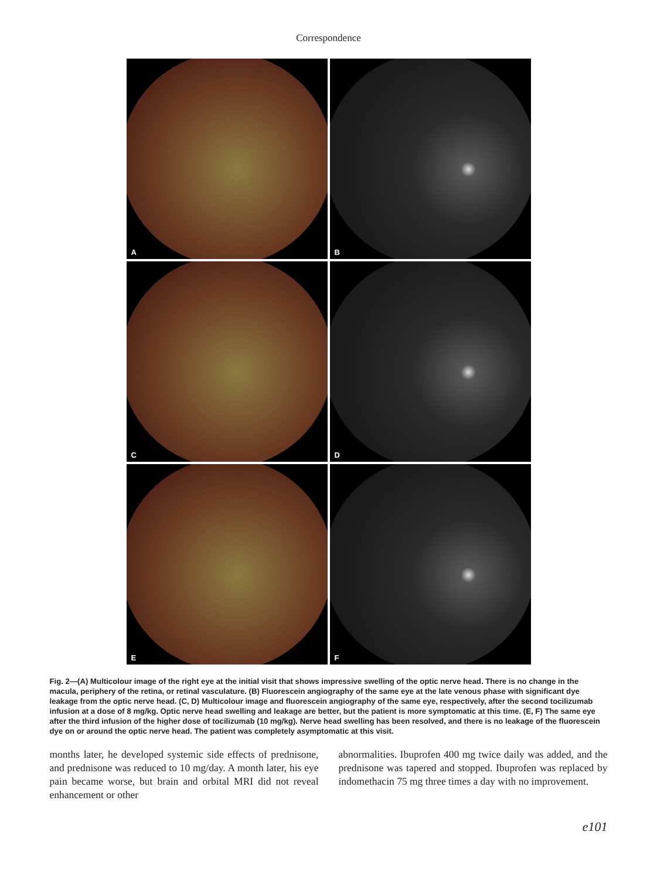Correspondence
A
B
C
D
E
F
Fig. 2—(A) Multicolour image of the right eye at the initial visit that shows impressive swelling of the optic nerve head. There is no change in the macula, periphery of the retina, or retinal vasculature. (B) Fluorescein angiography of the same eye at the late venous phase with significant dye leakage from the optic nerve head. (C, D) Multicolour image and fluorescein angiography of the same eye, respectively, after the second tocilizumab infusion at a dose of 8 mg/kg. Optic nerve head swelling and leakage are better, but the patient is more symptomatic at this time. (E, F) The same eye after the third infusion of the higher dose of tocilizumab (10 mg/kg). Nerve head swelling has been resolved, and there is no leakage of the fluorescein dye on or around the optic nerve head. The patient was completely asymptomatic at this visit.
months later, he developed systemic side effects of prednisone, and prednisone was reduced to 10 mg/day. A month later, his eye pain became worse, but brain and orbital MRI did not reveal enhancement or other
abnormalities. Ibuprofen 400 mg twice daily was added, and the prednisone was tapered and stopped. Ibuprofen was replaced by indomethacin 75 mg three times a day with no improvement.
e101